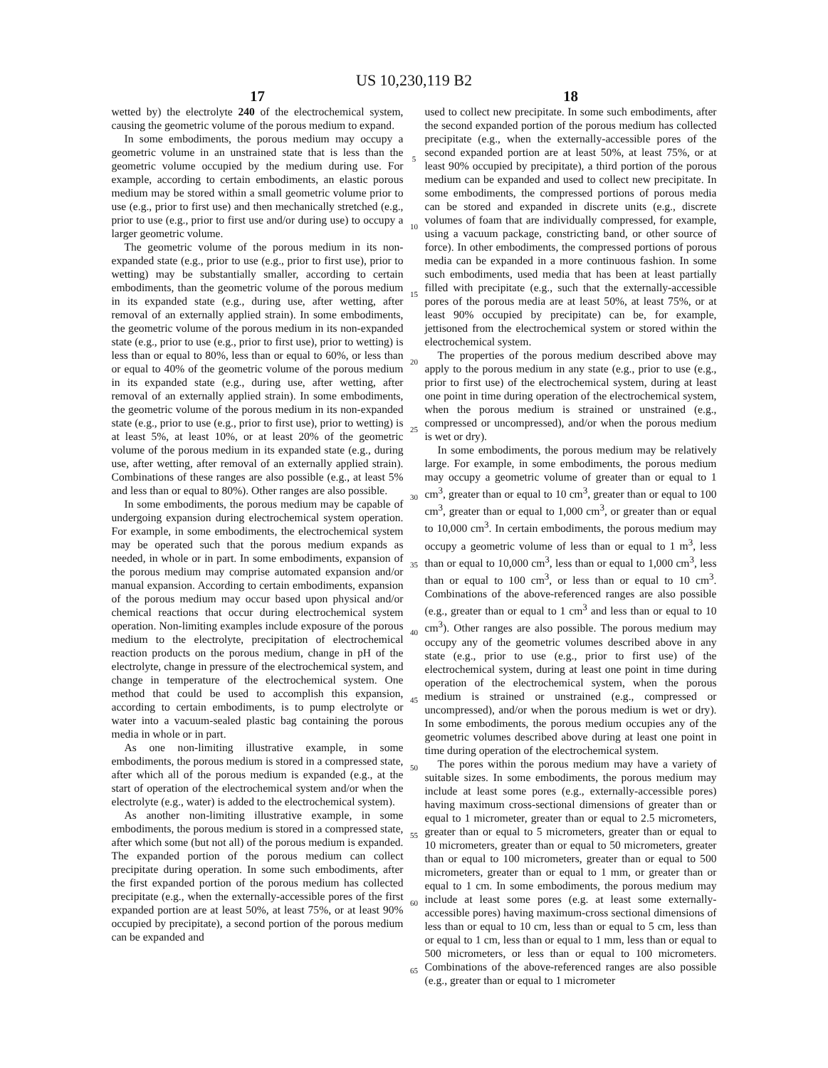US 10,230,119 B2
17
wetted by) the electrolyte 240 of the electrochemical system, causing the geometric volume of the porous medium to expand.
In some embodiments, the porous medium may occupy a geometric volume in an unstrained state that is less than the geometric volume occupied by the medium during use. For example, according to certain embodiments, an elastic porous medium may be stored within a small geometric volume prior to use (e.g., prior to first use) and then mechanically stretched (e.g., prior to use (e.g., prior to first use and/or during use) to occupy a larger geometric volume.
The geometric volume of the porous medium in its non-expanded state (e.g., prior to use (e.g., prior to first use), prior to wetting) may be substantially smaller, according to certain embodiments, than the geometric volume of the porous medium in its expanded state (e.g., during use, after wetting, after removal of an externally applied strain). In some embodiments, the geometric volume of the porous medium in its non-expanded state (e.g., prior to use (e.g., prior to first use), prior to wetting) is less than or equal to 80%, less than or equal to 60%, or less than or equal to 40% of the geometric volume of the porous medium in its expanded state (e.g., during use, after wetting, after removal of an externally applied strain). In some embodiments, the geometric volume of the porous medium in its non-expanded state (e.g., prior to use (e.g., prior to first use), prior to wetting) is at least 5%, at least 10%, or at least 20% of the geometric volume of the porous medium in its expanded state (e.g., during use, after wetting, after removal of an externally applied strain). Combinations of these ranges are also possible (e.g., at least 5% and less than or equal to 80%). Other ranges are also possible.
In some embodiments, the porous medium may be capable of undergoing expansion during electrochemical system operation. For example, in some embodiments, the electrochemical system may be operated such that the porous medium expands as needed, in whole or in part. In some embodiments, expansion of the porous medium may comprise automated expansion and/or manual expansion. According to certain embodiments, expansion of the porous medium may occur based upon physical and/or chemical reactions that occur during electrochemical system operation. Non-limiting examples include exposure of the porous medium to the electrolyte, precipitation of electrochemical reaction products on the porous medium, change in pH of the electrolyte, change in pressure of the electrochemical system, and change in temperature of the electrochemical system. One method that could be used to accomplish this expansion, according to certain embodiments, is to pump electrolyte or water into a vacuum-sealed plastic bag containing the porous media in whole or in part.
As one non-limiting illustrative example, in some embodiments, the porous medium is stored in a compressed state, after which all of the porous medium is expanded (e.g., at the start of operation of the electrochemical system and/or when the electrolyte (e.g., water) is added to the electrochemical system).
As another non-limiting illustrative example, in some embodiments, the porous medium is stored in a compressed state, after which some (but not all) of the porous medium is expanded. The expanded portion of the porous medium can collect precipitate during operation. In some such embodiments, after the first expanded portion of the porous medium has collected precipitate (e.g., when the externally-accessible pores of the first expanded portion are at least 50%, at least 75%, or at least 90% occupied by precipitate), a second portion of the porous medium can be expanded and
5
10
15
20
25
30
35
40
45
50
55
60
65
18
used to collect new precipitate. In some such embodiments, after the second expanded portion of the porous medium has collected precipitate (e.g., when the externally-accessible pores of the second expanded portion are at least 50%, at least 75%, or at least 90% occupied by precipitate), a third portion of the porous medium can be expanded and used to collect new precipitate. In some embodiments, the compressed portions of porous media can be stored and expanded in discrete units (e.g., discrete volumes of foam that are individually compressed, for example, using a vacuum package, constricting band, or other source of force). In other embodiments, the compressed portions of porous media can be expanded in a more continuous fashion. In some such embodiments, used media that has been at least partially filled with precipitate (e.g., such that the externally-accessible pores of the porous media are at least 50%, at least 75%, or at least 90% occupied by precipitate) can be, for example, jettisoned from the electrochemical system or stored within the electrochemical system.
The properties of the porous medium described above may apply to the porous medium in any state (e.g., prior to use (e.g., prior to first use) of the electrochemical system, during at least one point in time during operation of the electrochemical system, when the porous medium is strained or unstrained (e.g., compressed or uncompressed), and/or when the porous medium is wet or dry).
In some embodiments, the porous medium may be relatively large. For example, in some embodiments, the porous medium may occupy a geometric volume of greater than or equal to 1 cm<sup>3</sup>, greater than or equal to 10 cm<sup>3</sup>, greater than or equal to 100 cm<sup>3</sup>, greater than or equal to 1,000 cm<sup>3</sup>, or greater than or equal to 10,000 cm<sup>3</sup>. In certain embodiments, the porous medium may occupy a geometric volume of less than or equal to 1 m<sup>3</sup>, less than or equal to 10,000 cm<sup>3</sup>, less than or equal to 1,000 cm<sup>3</sup>, less than or equal to 100 cm<sup>3</sup>, or less than or equal to 10 cm<sup>3</sup>. Combinations of the above-referenced ranges are also possible (e.g., greater than or equal to 1 cm<sup>3</sup> and less than or equal to 10 cm<sup>3</sup>). Other ranges are also possible. The porous medium may occupy any of the geometric volumes described above in any state (e.g., prior to use (e.g., prior to first use) of the electrochemical system, during at least one point in time during operation of the electrochemical system, when the porous medium is strained or unstrained (e.g., compressed or uncompressed), and/or when the porous medium is wet or dry). In some embodiments, the porous medium occupies any of the geometric volumes described above during at least one point in time during operation of the electrochemical system.
The pores within the porous medium may have a variety of suitable sizes. In some embodiments, the porous medium may include at least some pores (e.g., externally-accessible pores) having maximum cross-sectional dimensions of greater than or equal to 1 micrometer, greater than or equal to 2.5 micrometers, greater than or equal to 5 micrometers, greater than or equal to 10 micrometers, greater than or equal to 50 micrometers, greater than or equal to 100 micrometers, greater than or equal to 500 micrometers, greater than or equal to 1 mm, or greater than or equal to 1 cm. In some embodiments, the porous medium may include at least some pores (e.g. at least some externally-accessible pores) having maximum-cross sectional dimensions of less than or equal to 10 cm, less than or equal to 5 cm, less than or equal to 1 cm, less than or equal to 1 mm, less than or equal to 500 micrometers, or less than or equal to 100 micrometers. Combinations of the above-referenced ranges are also possible (e.g., greater than or equal to 1 micrometer